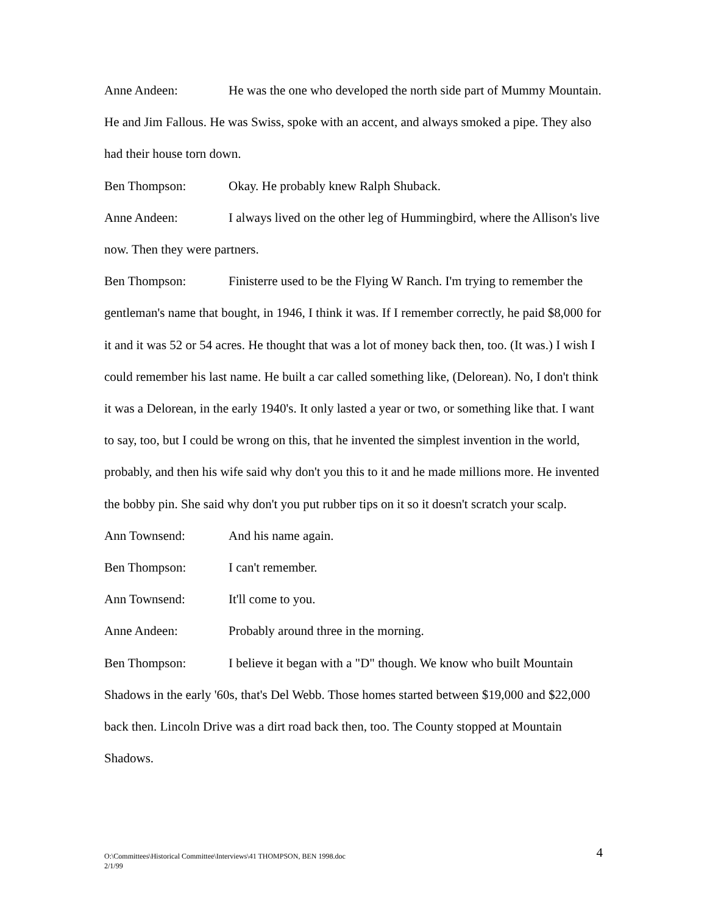Anne Andeen: He was the one who developed the north side part of Mummy Mountain. He and Jim Fallous. He was Swiss, spoke with an accent, and always smoked a pipe. They also had their house torn down.
Ben Thompson: Okay. He probably knew Ralph Shuback.
Anne Andeen: I always lived on the other leg of Hummingbird, where the Allison's live now. Then they were partners.
Ben Thompson: Finisterre used to be the Flying W Ranch. I'm trying to remember the gentleman's name that bought, in 1946, I think it was. If I remember correctly, he paid $8,000 for it and it was 52 or 54 acres. He thought that was a lot of money back then, too. (It was.) I wish I could remember his last name. He built a car called something like, (Delorean). No, I don't think it was a Delorean, in the early 1940's. It only lasted a year or two, or something like that. I want to say, too, but I could be wrong on this, that he invented the simplest invention in the world, probably, and then his wife said why don't you this to it and he made millions more. He invented the bobby pin. She said why don't you put rubber tips on it so it doesn't scratch your scalp.
Ann Townsend: And his name again.
Ben Thompson: I can't remember.
Ann Townsend: It'll come to you.
Anne Andeen: Probably around three in the morning.
Ben Thompson: I believe it began with a "D" though. We know who built Mountain Shadows in the early '60s, that's Del Webb. Those homes started between $19,000 and $22,000 back then. Lincoln Drive was a dirt road back then, too. The County stopped at Mountain Shadows.
O:\Committees\Historical Committee\Interviews\41 THOMPSON, BEN 1998.doc
2/1/99
4